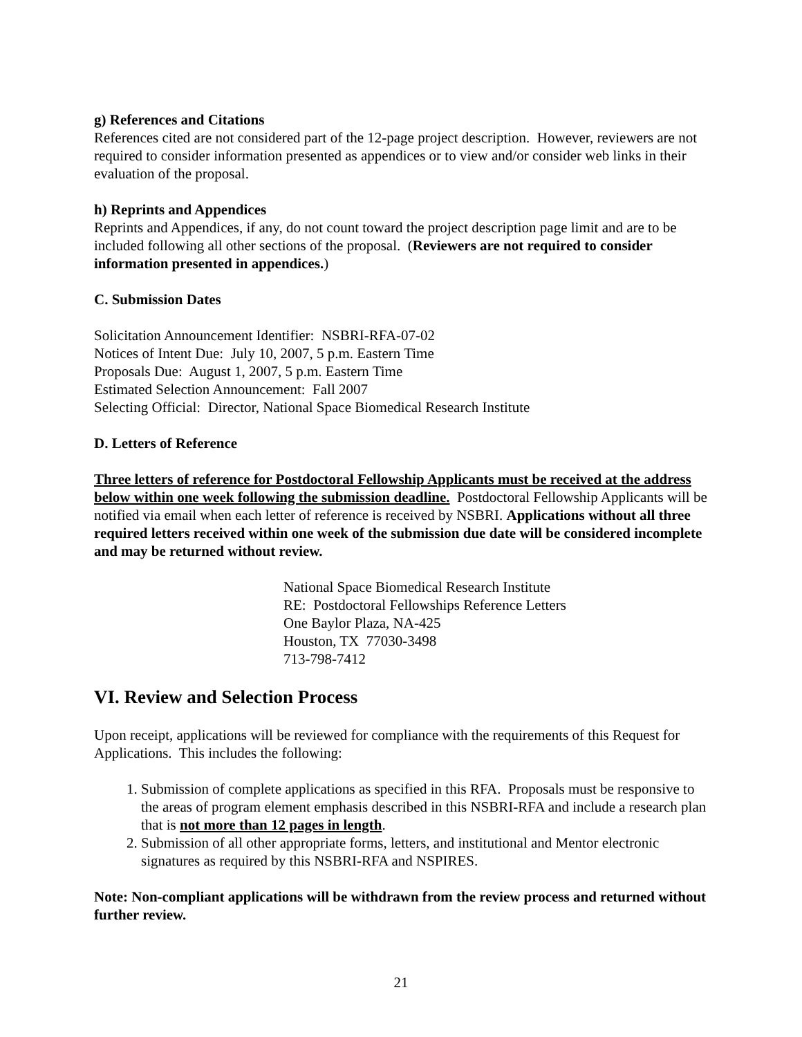g) References and Citations
References cited are not considered part of the 12-page project description. However, reviewers are not required to consider information presented as appendices or to view and/or consider web links in their evaluation of the proposal.
h) Reprints and Appendices
Reprints and Appendices, if any, do not count toward the project description page limit and are to be included following all other sections of the proposal. (Reviewers are not required to consider information presented in appendices.)
C. Submission Dates
Solicitation Announcement Identifier: NSBRI-RFA-07-02
Notices of Intent Due: July 10, 2007, 5 p.m. Eastern Time
Proposals Due: August 1, 2007, 5 p.m. Eastern Time
Estimated Selection Announcement: Fall 2007
Selecting Official: Director, National Space Biomedical Research Institute
D. Letters of Reference
Three letters of reference for Postdoctoral Fellowship Applicants must be received at the address below within one week following the submission deadline. Postdoctoral Fellowship Applicants will be notified via email when each letter of reference is received by NSBRI. Applications without all three required letters received within one week of the submission due date will be considered incomplete and may be returned without review.
National Space Biomedical Research Institute
RE: Postdoctoral Fellowships Reference Letters
One Baylor Plaza, NA-425
Houston, TX 77030-3498
713-798-7412
VI. Review and Selection Process
Upon receipt, applications will be reviewed for compliance with the requirements of this Request for Applications. This includes the following:
1. Submission of complete applications as specified in this RFA. Proposals must be responsive to the areas of program element emphasis described in this NSBRI-RFA and include a research plan that is not more than 12 pages in length.
2. Submission of all other appropriate forms, letters, and institutional and Mentor electronic signatures as required by this NSBRI-RFA and NSPIRES.
Note: Non-compliant applications will be withdrawn from the review process and returned without further review.
21